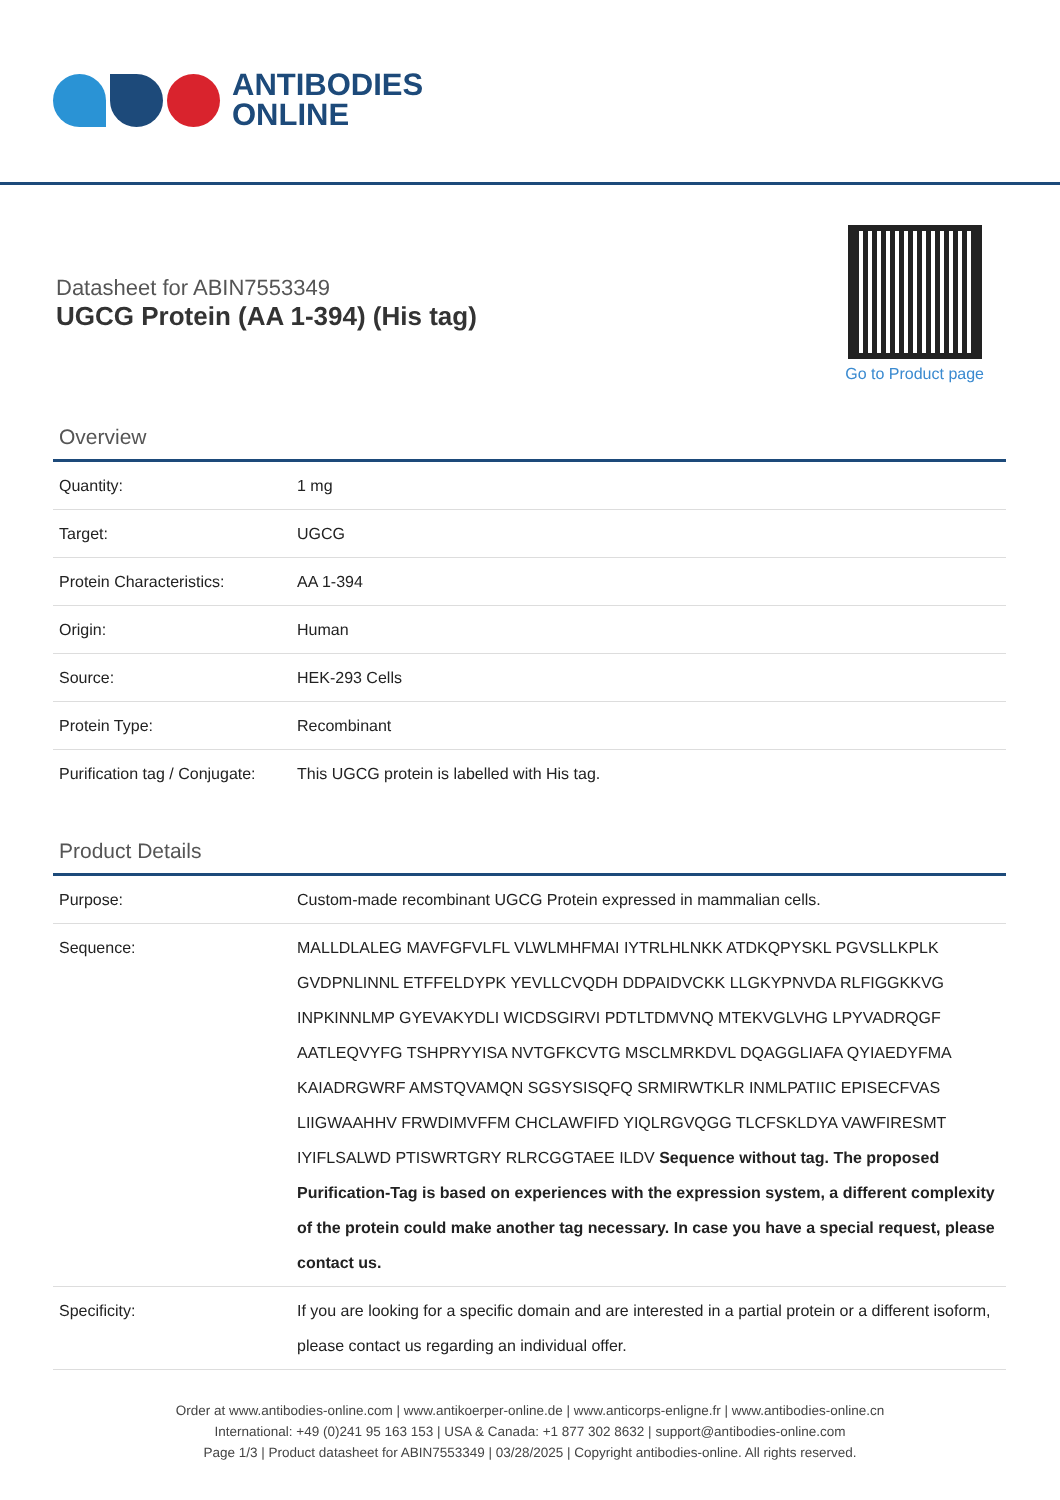ANTIBODIES
ONLINE
Datasheet for ABIN7553349
UGCG Protein (AA 1-394) (His tag)
Go to Product page
Overview
| Quantity: | 1 mg |
| Target: | UGCG |
| Protein Characteristics: | AA 1-394 |
| Origin: | Human |
| Source: | HEK-293 Cells |
| Protein Type: | Recombinant |
| Purification tag / Conjugate: | This UGCG protein is labelled with His tag. |
Product Details
| Purpose: | Custom-made recombinant UGCG Protein expressed in mammalian cells. |
| Sequence: | MALLDLALEG MAVFGFVLFL VLWLMHFMAI IYTRLHLNKK ATDKQPYSKL PGVSLLKPLK GVDPNLINNL ETFFELDYPK YEVLLCVQDH DDPAIDVCKK LLGKYPNVDA RLFIGGKKVG INPKINNLMP GYEVAKYDLI WICDSGIRVI PDTLTDMVNQ MTEKVGLVHG LPYVADRQGF AATLEQVYFG TSHPRYYISA NVTGFKCVTG MSCLMRKDVL DQAGGLIAFA QYIAEDYFMA KAIADRGWRF AMSTQVAMQN SGSYSISQFQ SRMIRWTKLR INMLPATIIC EPISECFVAS LIIGWAAHHV FRWDIMVFFM CHCLAWFIFD YIQLRGVQGG TLCFSKLDYA VAWFIRESMT IYIFLSALWD PTISWRTGRY RLRCGGTAEE ILDV Sequence without tag. The proposed Purification-Tag is based on experiences with the expression system, a different complexity of the protein could make another tag necessary. In case you have a special request, please contact us. |
| Specificity: | If you are looking for a specific domain and are interested in a partial protein or a different isoform, please contact us regarding an individual offer. |
Order at www.antibodies-online.com | www.antikoerper-online.de | www.anticorps-enligne.fr | www.antibodies-online.cn
International: +49 (0)241 95 163 153 | USA & Canada: +1 877 302 8632 | support@antibodies-online.com
Page 1/3 | Product datasheet for ABIN7553349 | 03/28/2025 | Copyright antibodies-online. All rights reserved.